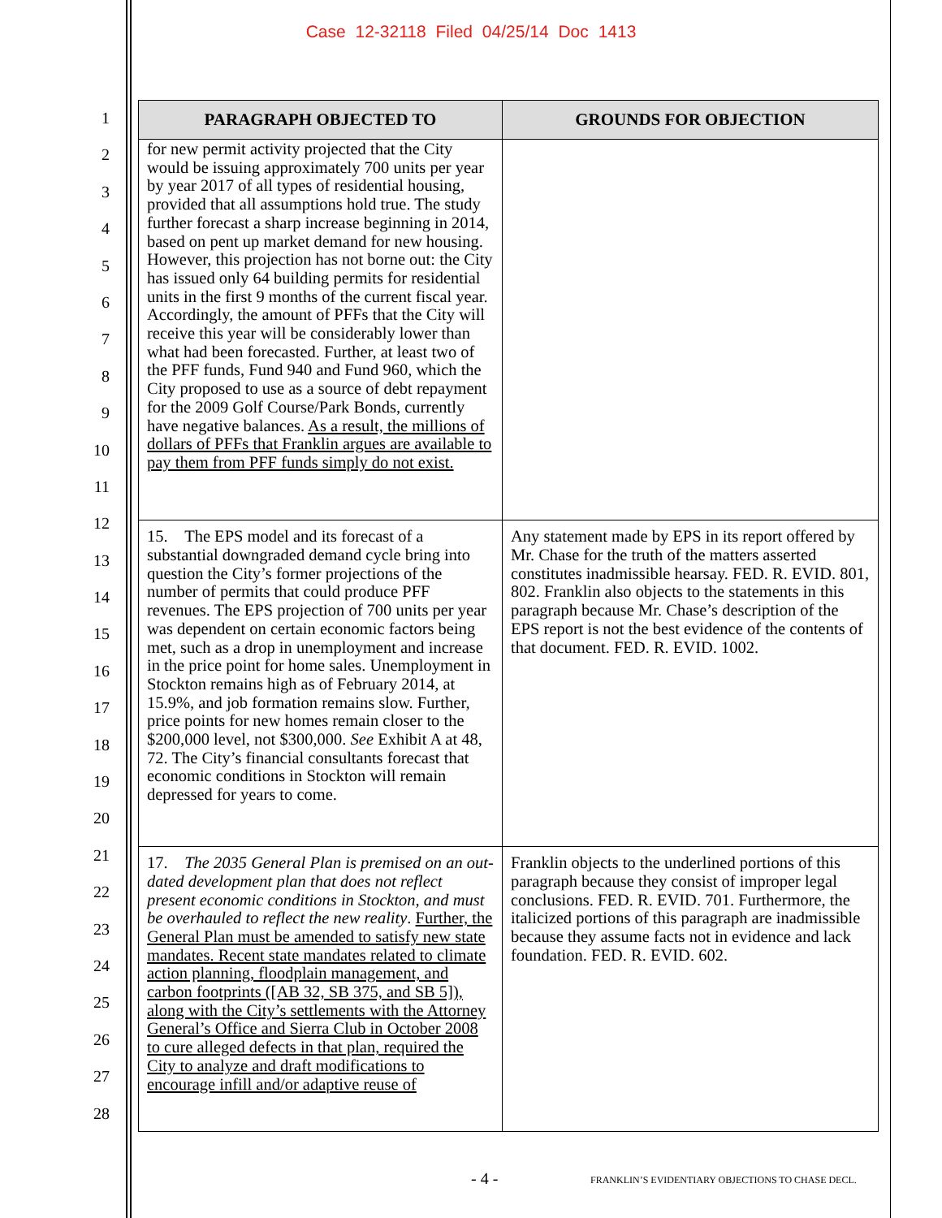Case 12-32118 Filed 04/25/14 Doc 1413
1
2
3
4
5
6
7
8
9
10
11
12
13
14
15
16
17
18
19
20
21
22
23
24
25
26
27
28
| PARAGRAPH OBJECTED TO | GROUNDS FOR OBJECTION |
| --- | --- |
| for new permit activity projected that the City would be issuing approximately 700 units per year by year 2017 of all types of residential housing, provided that all assumptions hold true. The study further forecast a sharp increase beginning in 2014, based on pent up market demand for new housing. However, this projection has not borne out: the City has issued only 64 building permits for residential units in the first 9 months of the current fiscal year. Accordingly, the amount of PFFs that the City will receive this year will be considerably lower than what had been forecasted. Further, at least two of the PFF funds, Fund 940 and Fund 960, which the City proposed to use as a source of debt repayment for the 2009 Golf Course/Park Bonds, currently have negative balances. As a result, the millions of dollars of PFFs that Franklin argues are available to pay them from PFF funds simply do not exist. | |
| 15. The EPS model and its forecast of a substantial downgraded demand cycle bring into question the City’s former projections of the number of permits that could produce PFF revenues. The EPS projection of 700 units per year was dependent on certain economic factors being met, such as a drop in unemployment and increase in the price point for home sales. Unemployment in Stockton remains high as of February 2014, at 15.9%, and job formation remains slow. Further, price points for new homes remain closer to the $200,000 level, not $300,000. See Exhibit A at 48, 72. The City’s financial consultants forecast that economic conditions in Stockton will remain depressed for years to come. | Any statement made by EPS in its report offered by Mr. Chase for the truth of the matters asserted constitutes inadmissible hearsay. FED. R. EVID. 801, 802. Franklin also objects to the statements in this paragraph because Mr. Chase’s description of the EPS report is not the best evidence of the contents of that document. FED. R. EVID. 1002. |
| 17. The 2035 General Plan is premised on an out-dated development plan that does not reflect present economic conditions in Stockton, and must be overhauled to reflect the new reality . Further, the General Plan must be amended to satisfy new state mandates. Recent state mandates related to climate action planning, floodplain management, and carbon footprints ([AB 32, SB 375, and SB 5]), along with the City’s settlements with the Attorney General’s Office and Sierra Club in October 2008 to cure alleged defects in that plan, required the City to analyze and draft modifications to encourage infill and/or adaptive reuse of | Franklin objects to the underlined portions of this paragraph because they consist of improper legal conclusions. FED. R. EVID. 701. Furthermore, the italicized portions of this paragraph are inadmissible because they assume facts not in evidence and lack foundation. FED. R. EVID. 602. |
- 4 - FRANKLIN’S EVIDENTIARY OBJECTIONS TO CHASE DECL.